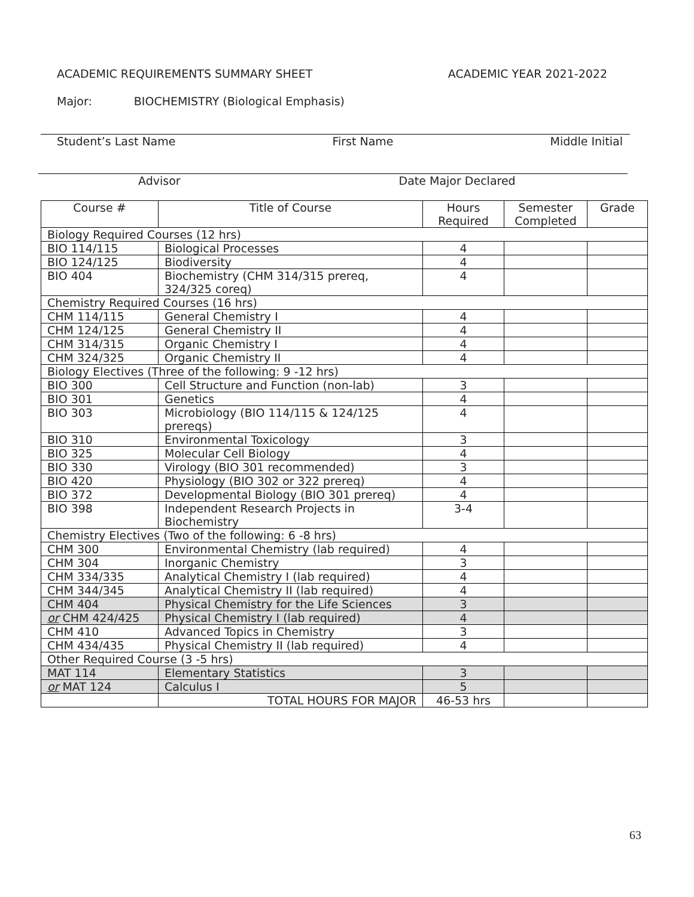ACADEMIC REQUIREMENTS SUMMARY SHEET ACADEMIC YEAR 2021-2022
Major: BIOCHEMISTRY (Biological Emphasis)
Student’s Last Name First Name Middle Initial
Advisor Date Major Declared
| Course # | Title of Course | Hours Required | Semester Completed | Grade |
| --- | --- | --- | --- | --- |
| Biology Required Courses (12 hrs) | | | | |
| BIO 114/115 | Biological Processes | 4 | | |
| BIO 124/125 | Biodiversity | 4 | | |
| BIO 404 | Biochemistry (CHM 314/315 prereq, 324/325 coreq) | 4 | | |
| Chemistry Required Courses (16 hrs) | | | | |
| CHM 114/115 | General Chemistry I | 4 | | |
| CHM 124/125 | General Chemistry II | 4 | | |
| CHM 314/315 | Organic Chemistry I | 4 | | |
| CHM 324/325 | Organic Chemistry II | 4 | | |
| Biology Electives (Three of the following: 9 -12 hrs) | | | | |
| BIO 300 | Cell Structure and Function (non-lab) | 3 | | |
| BIO 301 | Genetics | 4 | | |
| BIO 303 | Microbiology (BIO 114/115 & 124/125 prereqs) | 4 | | |
| BIO 310 | Environmental Toxicology | 3 | | |
| BIO 325 | Molecular Cell Biology | 4 | | |
| BIO 330 | Virology (BIO 301 recommended) | 3 | | |
| BIO 420 | Physiology (BIO 302 or 322 prereq) | 4 | | |
| BIO 372 | Developmental Biology (BIO 301 prereq) | 4 | | |
| BIO 398 | Independent Research Projects in Biochemistry | 3-4 | | |
| Chemistry Electives (Two of the following: 6 -8 hrs) | | | | |
| CHM 300 | Environmental Chemistry (lab required) | 4 | | |
| CHM 304 | Inorganic Chemistry | 3 | | |
| CHM 334/335 | Analytical Chemistry I (lab required) | 4 | | |
| CHM 344/345 | Analytical Chemistry II (lab required) | 4 | | |
| CHM 404 | Physical Chemistry for the Life Sciences | 3 | | |
| or CHM 424/425 | Physical Chemistry I (lab required) | 4 | | |
| CHM 410 | Advanced Topics in Chemistry | 3 | | |
| CHM 434/435 | Physical Chemistry II (lab required) | 4 | | |
| Other Required Course (3 -5 hrs) | | | | |
| MAT 114 | Elementary Statistics | 3 | | |
| or MAT 124 | Calculus I | 5 | | |
| | TOTAL HOURS FOR MAJOR | 46-53 hrs | | |
63